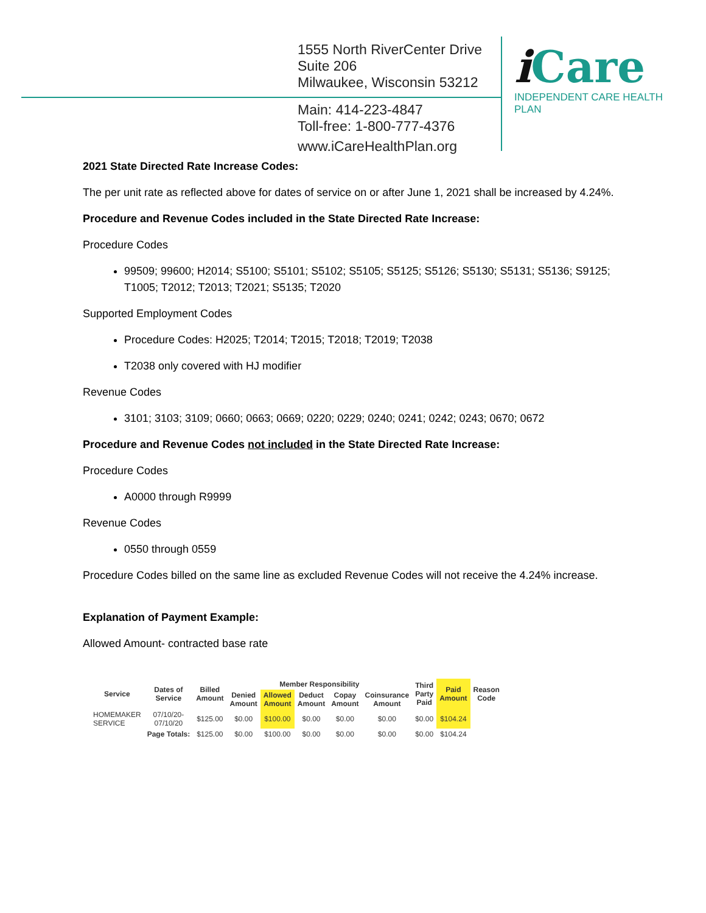1555 North RiverCenter Drive
Suite 206
Milwaukee, Wisconsin 53212
Main: 414-223-4847
Toll-free: 1-800-777-4376
www.iCareHealthPlan.org
i Care
INDEPENDENT CARE HEALTH PLAN
2021 State Directed Rate Increase Codes:
The per unit rate as reflected above for dates of service on or after June 1, 2021 shall be increased by 4.24%.
Procedure and Revenue Codes included in the State Directed Rate Increase:
Procedure Codes
99509; 99600; H2014; S5100; S5101; S5102; S5105; S5125; S5126; S5130; S5131; S5136; S9125; T1005; T2012; T2013; T2021; S5135; T2020
Supported Employment Codes
Procedure Codes: H2025; T2014; T2015; T2018; T2019; T2038
T2038 only covered with HJ modifier
Revenue Codes
3101; 3103; 3109; 0660; 0663; 0669; 0220; 0229; 0240; 0241; 0242; 0243; 0670; 0672
Procedure and Revenue Codes not included in the State Directed Rate Increase:
Procedure Codes
A0000 through R9999
Revenue Codes
0550 through 0559
Procedure Codes billed on the same line as excluded Revenue Codes will not receive the 4.24% increase.
Explanation of Payment Example:
Allowed Amount- contracted base rate
| Service | Dates of Service | Billed Amount | Member Responsibility | | | | | Third Party Paid | Paid Amount | Reason Code |
| --- | --- | --- | --- | --- | --- | --- | --- | --- | --- | --- |
| | | | Denied Amount | Allowed Amount | Deduct Amount | Copay Amount | Coinsurance Amount | | | |
| HOMEMAKER SERVICE | 07/10/20- 07/10/20 | $125.00 | $0.00 | $100.00 | $0.00 | $0.00 | $0.00 | $0.00 | $104.24 | |
| | Page Totals: | $125.00 | $0.00 | $100.00 | $0.00 | $0.00 | $0.00 | $0.00 | $104.24 | |